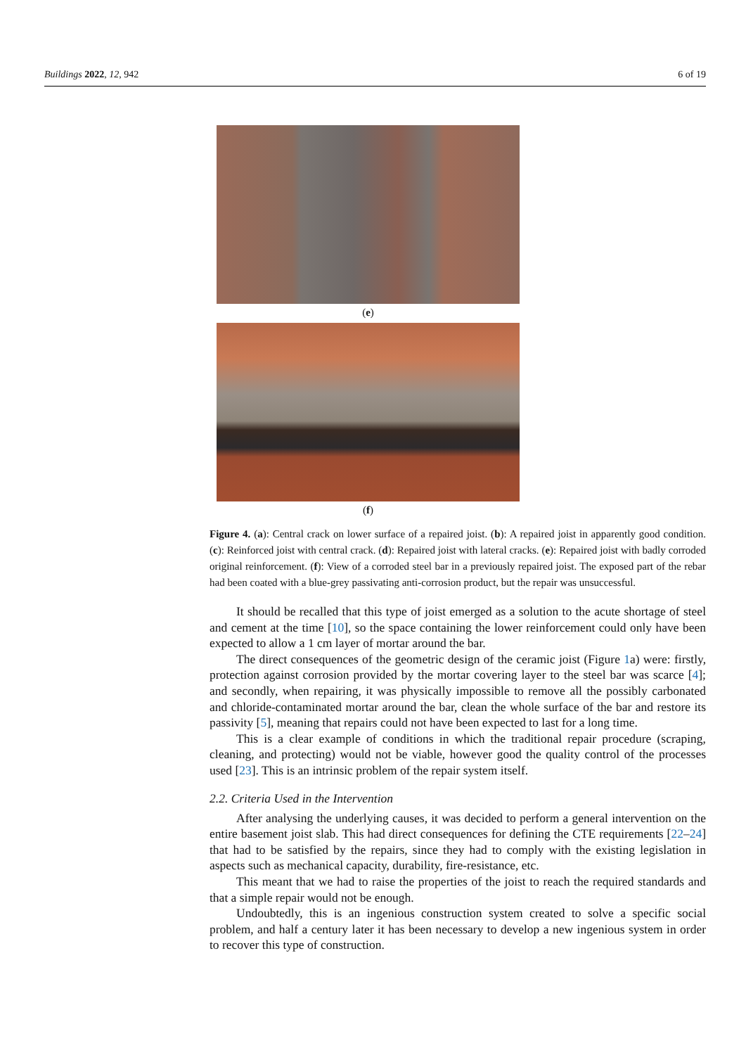Buildings 2022, 12, 942 6 of 19
(e)
(f)
Figure 4. (a): Central crack on lower surface of a repaired joist. (b): A repaired joist in apparently good condition. (c): Reinforced joist with central crack. (d): Repaired joist with lateral cracks. (e): Repaired joist with badly corroded original reinforcement. (f): View of a corroded steel bar in a previously repaired joist. The exposed part of the rebar had been coated with a blue-grey passivating anti-corrosion product, but the repair was unsuccessful.
It should be recalled that this type of joist emerged as a solution to the acute shortage of steel and cement at the time [10], so the space containing the lower reinforcement could only have been expected to allow a 1 cm layer of mortar around the bar.
The direct consequences of the geometric design of the ceramic joist (Figure 1a) were: firstly, protection against corrosion provided by the mortar covering layer to the steel bar was scarce [4]; and secondly, when repairing, it was physically impossible to remove all the possibly carbonated and chloride-contaminated mortar around the bar, clean the whole surface of the bar and restore its passivity [5], meaning that repairs could not have been expected to last for a long time.
This is a clear example of conditions in which the traditional repair procedure (scraping, cleaning, and protecting) would not be viable, however good the quality control of the processes used [23]. This is an intrinsic problem of the repair system itself.
2.2. Criteria Used in the Intervention
After analysing the underlying causes, it was decided to perform a general intervention on the entire basement joist slab. This had direct consequences for defining the CTE requirements [22–24] that had to be satisfied by the repairs, since they had to comply with the existing legislation in aspects such as mechanical capacity, durability, fire-resistance, etc.
This meant that we had to raise the properties of the joist to reach the required standards and that a simple repair would not be enough.
Undoubtedly, this is an ingenious construction system created to solve a specific social problem, and half a century later it has been necessary to develop a new ingenious system in order to recover this type of construction.